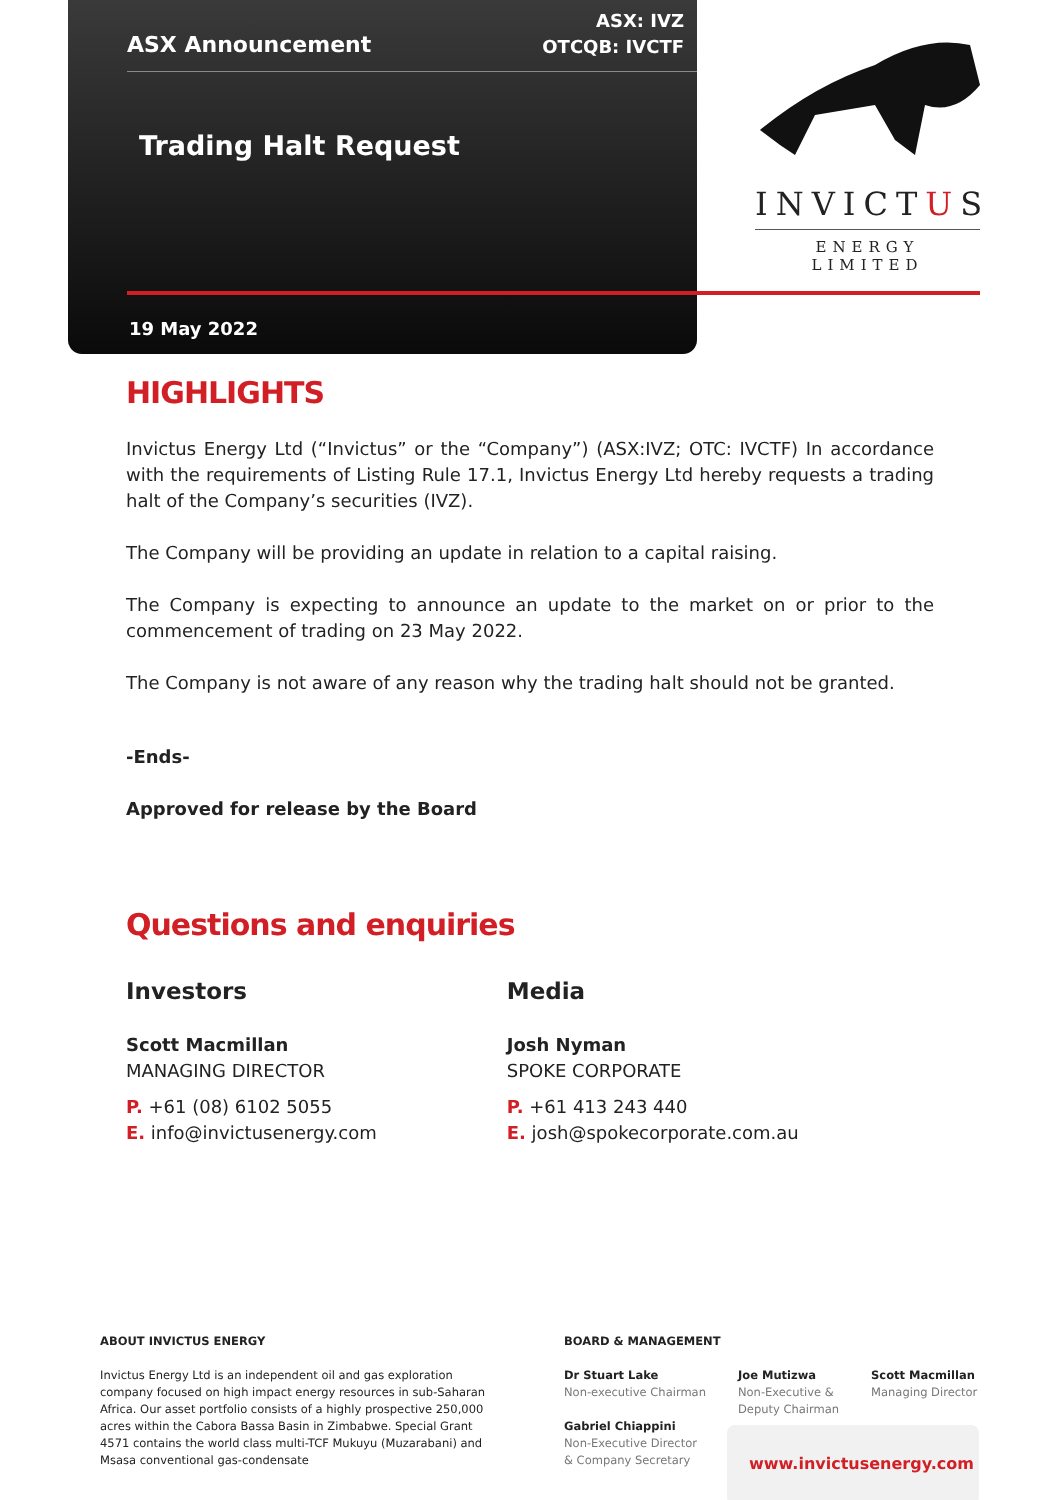ASX Announcement
ASX: IVZ
OTCQB: IVCTF
Trading Halt Request
INVICTUS
ENERGY LIMITED
19 May 2022
HIGHLIGHTS
Invictus Energy Ltd (“Invictus” or the “Company”) (ASX:IVZ; OTC: IVCTF) In accordance with the requirements of Listing Rule 17.1, Invictus Energy Ltd hereby requests a trading halt of the Company’s securities (IVZ).
The Company will be providing an update in relation to a capital raising.
The Company is expecting to announce an update to the market on or prior to the commencement of trading on 23 May 2022.
The Company is not aware of any reason why the trading halt should not be granted.
-Ends-
Approved for release by the Board
Questions and enquiries
Investors
Scott Macmillan
MANAGING DIRECTOR
P. +61 (08) 6102 5055
E. info@invictusenergy.com
Media
Josh Nyman
SPOKE CORPORATE
P. +61 413 243 440
E. josh@spokecorporate.com.au
ABOUT INVICTUS ENERGY
Invictus Energy Ltd is an independent oil and gas exploration company focused on high impact energy resources in sub-Saharan Africa. Our asset portfolio consists of a highly prospective 250,000 acres within the Cabora Bassa Basin in Zimbabwe. Special Grant 4571 contains the world class multi-TCF Mukuyu (Muzarabani) and Msasa conventional gas-condensate
BOARD & MANAGEMENT
Dr Stuart Lake
Non-executive Chairman
Gabriel Chiappini
Non-Executive Director
& Company Secretary
Joe Mutizwa
Non-Executive &
Deputy Chairman
Scott Macmillan
Managing Director
www.invictusenergy.com